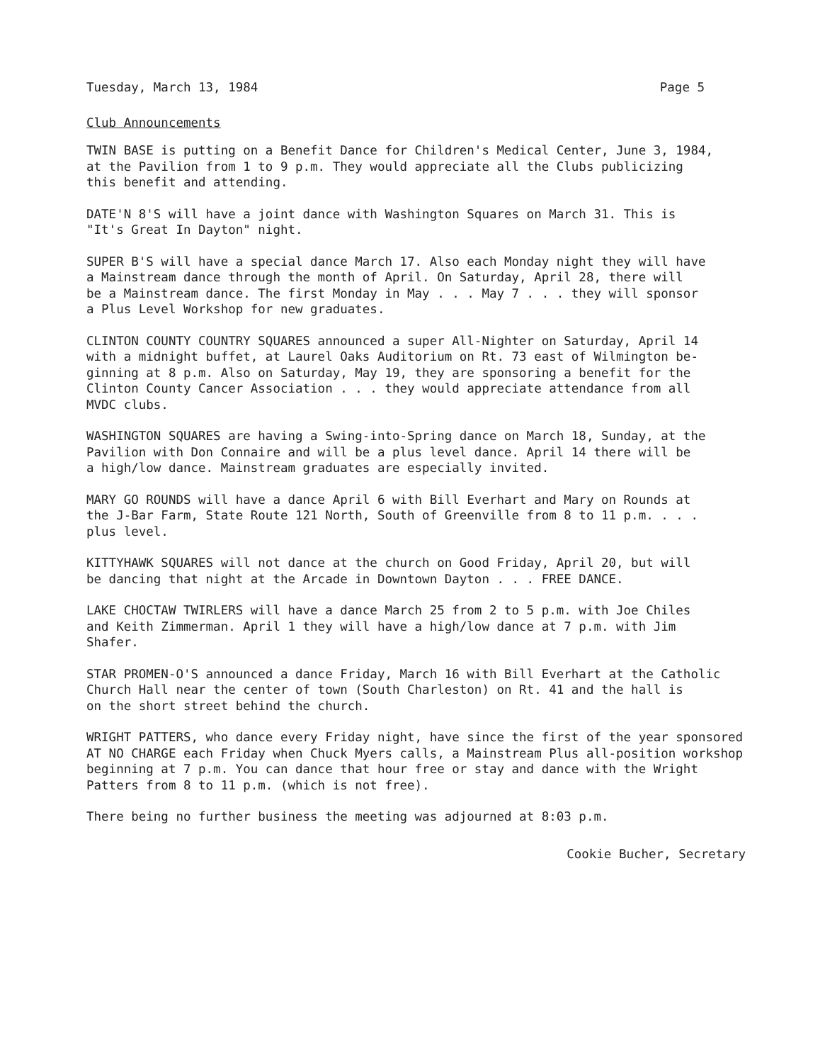Tuesday, March 13, 1984 Page 5
Club Announcements
TWIN BASE is putting on a Benefit Dance for Children's Medical Center, June 3, 1984, at the Pavilion from 1 to 9 p.m. They would appreciate all the Clubs publicizing this benefit and attending.
DATE'N 8'S will have a joint dance with Washington Squares on March 31. This is "It's Great In Dayton" night.
SUPER B'S will have a special dance March 17. Also each Monday night they will have a Mainstream dance through the month of April. On Saturday, April 28, there will be a Mainstream dance. The first Monday in May . . . May 7 . . . they will sponsor a Plus Level Workshop for new graduates.
CLINTON COUNTY COUNTRY SQUARES announced a super All-Nighter on Saturday, April 14 with a midnight buffet, at Laurel Oaks Auditorium on Rt. 73 east of Wilmington be- ginning at 8 p.m. Also on Saturday, May 19, they are sponsoring a benefit for the Clinton County Cancer Association . . . they would appreciate attendance from all MVDC clubs.
WASHINGTON SQUARES are having a Swing-into-Spring dance on March 18, Sunday, at the Pavilion with Don Connaire and will be a plus level dance. April 14 there will be a high/low dance. Mainstream graduates are especially invited.
MARY GO ROUNDS will have a dance April 6 with Bill Everhart and Mary on Rounds at the J-Bar Farm, State Route 121 North, South of Greenville from 8 to 11 p.m. . . . plus level.
KITTYHAWK SQUARES will not dance at the church on Good Friday, April 20, but will be dancing that night at the Arcade in Downtown Dayton . . . FREE DANCE.
LAKE CHOCTAW TWIRLERS will have a dance March 25 from 2 to 5 p.m. with Joe Chiles and Keith Zimmerman. April 1 they will have a high/low dance at 7 p.m. with Jim Shafer.
STAR PROMEN-O'S announced a dance Friday, March 16 with Bill Everhart at the Catholic Church Hall near the center of town (South Charleston) on Rt. 41 and the hall is on the short street behind the church.
WRIGHT PATTERS, who dance every Friday night, have since the first of the year sponsored AT NO CHARGE each Friday when Chuck Myers calls, a Mainstream Plus all-position workshop beginning at 7 p.m. You can dance that hour free or stay and dance with the Wright Patters from 8 to 11 p.m. (which is not free).
There being no further business the meeting was adjourned at 8:03 p.m.
Cookie Bucher, Secretary